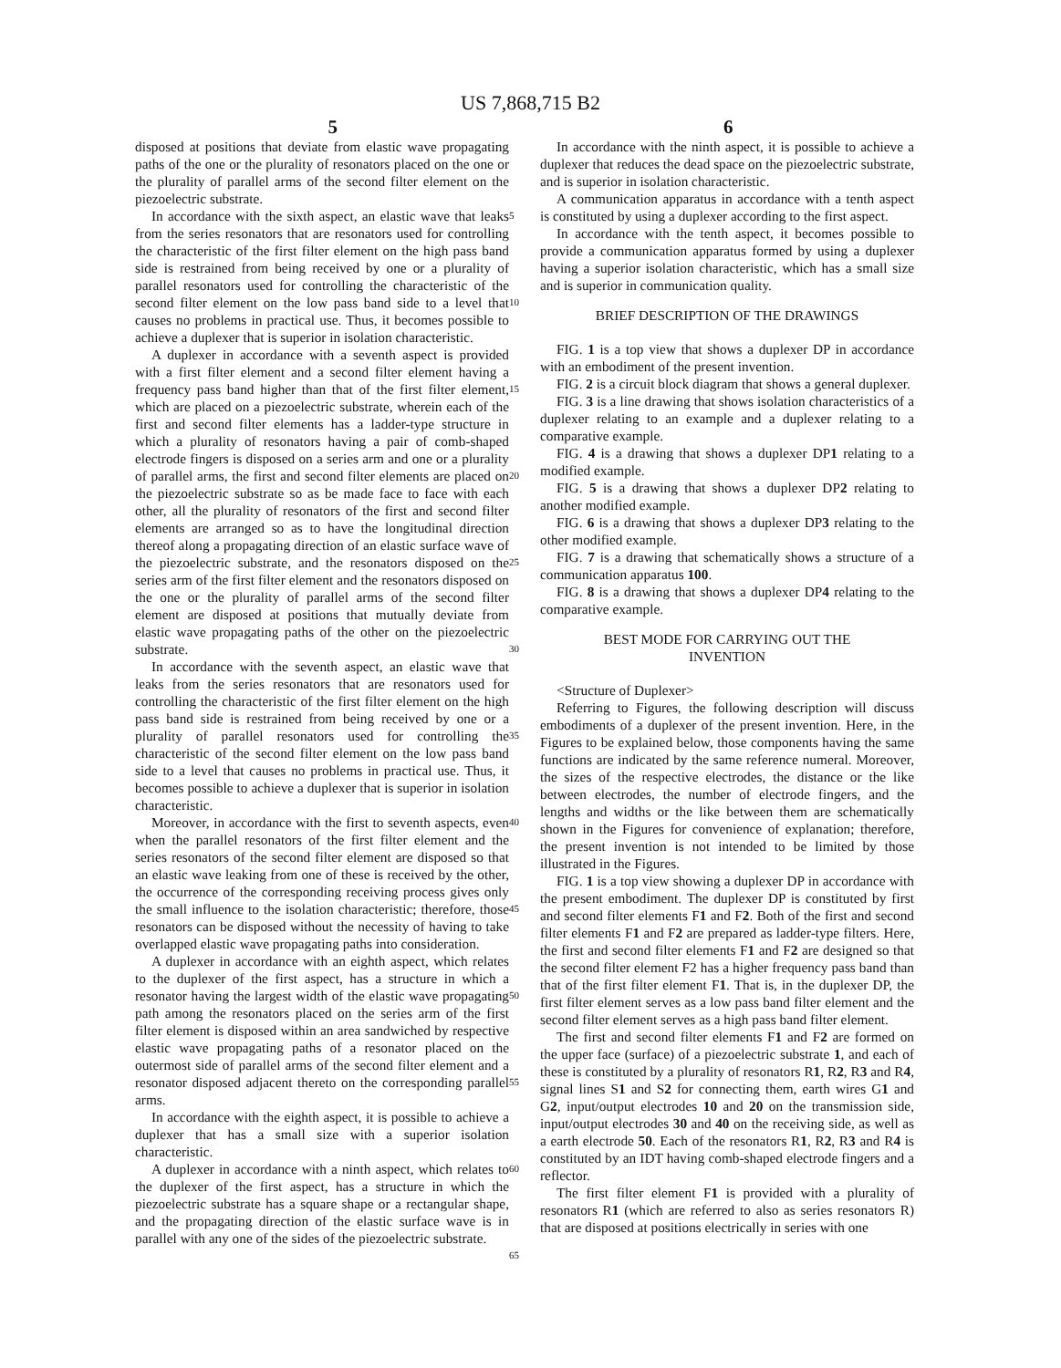US 7,868,715 B2
5 6
disposed at positions that deviate from elastic wave propagating paths of the one or the plurality of resonators placed on the one or the plurality of parallel arms of the second filter element on the piezoelectric substrate.
In accordance with the sixth aspect, an elastic wave that leaks from the series resonators that are resonators used for controlling the characteristic of the first filter element on the high pass band side is restrained from being received by one or a plurality of parallel resonators used for controlling the characteristic of the second filter element on the low pass band side to a level that causes no problems in practical use. Thus, it becomes possible to achieve a duplexer that is superior in isolation characteristic.
A duplexer in accordance with a seventh aspect is provided with a first filter element and a second filter element having a frequency pass band higher than that of the first filter element, which are placed on a piezoelectric substrate, wherein each of the first and second filter elements has a ladder-type structure in which a plurality of resonators having a pair of comb-shaped electrode fingers is disposed on a series arm and one or a plurality of parallel arms, the first and second filter elements are placed on the piezoelectric substrate so as be made face to face with each other, all the plurality of resonators of the first and second filter elements are arranged so as to have the longitudinal direction thereof along a propagating direction of an elastic surface wave of the piezoelectric substrate, and the resonators disposed on the series arm of the first filter element and the resonators disposed on the one or the plurality of parallel arms of the second filter element are disposed at positions that mutually deviate from elastic wave propagating paths of the other on the piezoelectric substrate.
In accordance with the seventh aspect, an elastic wave that leaks from the series resonators that are resonators used for controlling the characteristic of the first filter element on the high pass band side is restrained from being received by one or a plurality of parallel resonators used for controlling the characteristic of the second filter element on the low pass band side to a level that causes no problems in practical use. Thus, it becomes possible to achieve a duplexer that is superior in isolation characteristic.
Moreover, in accordance with the first to seventh aspects, even when the parallel resonators of the first filter element and the series resonators of the second filter element are disposed so that an elastic wave leaking from one of these is received by the other, the occurrence of the corresponding receiving process gives only the small influence to the isolation characteristic; therefore, those resonators can be disposed without the necessity of having to take overlapped elastic wave propagating paths into consideration.
A duplexer in accordance with an eighth aspect, which relates to the duplexer of the first aspect, has a structure in which a resonator having the largest width of the elastic wave propagating path among the resonators placed on the series arm of the first filter element is disposed within an area sandwiched by respective elastic wave propagating paths of a resonator placed on the outermost side of parallel arms of the second filter element and a resonator disposed adjacent thereto on the corresponding parallel arms.
In accordance with the eighth aspect, it is possible to achieve a duplexer that has a small size with a superior isolation characteristic.
A duplexer in accordance with a ninth aspect, which relates to the duplexer of the first aspect, has a structure in which the piezoelectric substrate has a square shape or a rectangular shape, and the propagating direction of the elastic surface wave is in parallel with any one of the sides of the piezoelectric substrate.
5
10
15
20
25
30
35
40
45
50
55
60
65
In accordance with the ninth aspect, it is possible to achieve a duplexer that reduces the dead space on the piezoelectric substrate, and is superior in isolation characteristic.
A communication apparatus in accordance with a tenth aspect is constituted by using a duplexer according to the first aspect.
In accordance with the tenth aspect, it becomes possible to provide a communication apparatus formed by using a duplexer having a superior isolation characteristic, which has a small size and is superior in communication quality.
BRIEF DESCRIPTION OF THE DRAWINGS
FIG. 1 is a top view that shows a duplexer DP in accordance with an embodiment of the present invention.
FIG. 2 is a circuit block diagram that shows a general duplexer.
FIG. 3 is a line drawing that shows isolation characteristics of a duplexer relating to an example and a duplexer relating to a comparative example.
FIG. 4 is a drawing that shows a duplexer DP1 relating to a modified example.
FIG. 5 is a drawing that shows a duplexer DP2 relating to another modified example.
FIG. 6 is a drawing that shows a duplexer DP3 relating to the other modified example.
FIG. 7 is a drawing that schematically shows a structure of a communication apparatus 100.
FIG. 8 is a drawing that shows a duplexer DP4 relating to the comparative example.
BEST MODE FOR CARRYING OUT THE
INVENTION
<Structure of Duplexer>
Referring to Figures, the following description will discuss embodiments of a duplexer of the present invention. Here, in the Figures to be explained below, those components having the same functions are indicated by the same reference numeral. Moreover, the sizes of the respective electrodes, the distance or the like between electrodes, the number of electrode fingers, and the lengths and widths or the like between them are schematically shown in the Figures for convenience of explanation; therefore, the present invention is not intended to be limited by those illustrated in the Figures.
FIG. 1 is a top view showing a duplexer DP in accordance with the present embodiment. The duplexer DP is constituted by first and second filter elements F1 and F2. Both of the first and second filter elements F1 and F2 are prepared as ladder-type filters. Here, the first and second filter elements F1 and F2 are designed so that the second filter element F2 has a higher frequency pass band than that of the first filter element F1. That is, in the duplexer DP, the first filter element serves as a low pass band filter element and the second filter element serves as a high pass band filter element.
The first and second filter elements F1 and F2 are formed on the upper face (surface) of a piezoelectric substrate 1, and each of these is constituted by a plurality of resonators R1, R2, R3 and R4, signal lines S1 and S2 for connecting them, earth wires G1 and G2, input/output electrodes 10 and 20 on the transmission side, input/output electrodes 30 and 40 on the receiving side, as well as a earth electrode 50. Each of the resonators R1, R2, R3 and R4 is constituted by an IDT having comb-shaped electrode fingers and a reflector.
The first filter element F1 is provided with a plurality of resonators R1 (which are referred to also as series resonators R) that are disposed at positions electrically in series with one